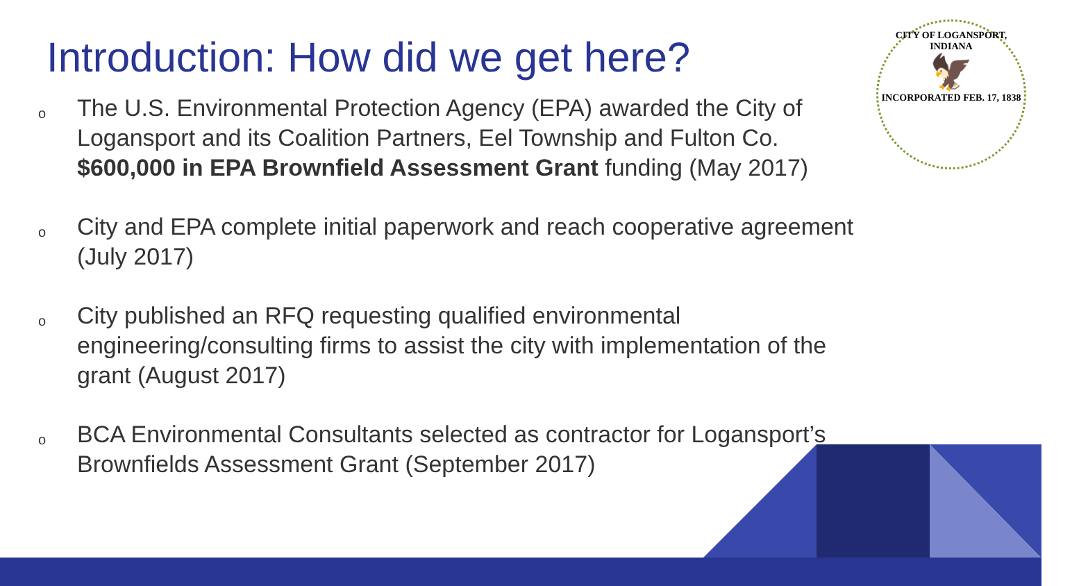Introduction: How did we get here?
o The U.S. Environmental Protection Agency (EPA) awarded the City of Logansport and its Coalition Partners, Eel Township and Fulton Co. $600,000 in EPA Brownfield Assessment Grant funding (May 2017)
o City and EPA complete initial paperwork and reach cooperative agreement (July 2017)
o City published an RFQ requesting qualified environmental engineering/consulting firms to assist the city with implementation of the grant (August 2017)
o BCA Environmental Consultants selected as contractor for Logansport’s Brownfields Assessment Grant (September 2017)
CITY OF LOGANSPORT, INDIANA
🦅
INCORPORATED FEB. 17, 1838